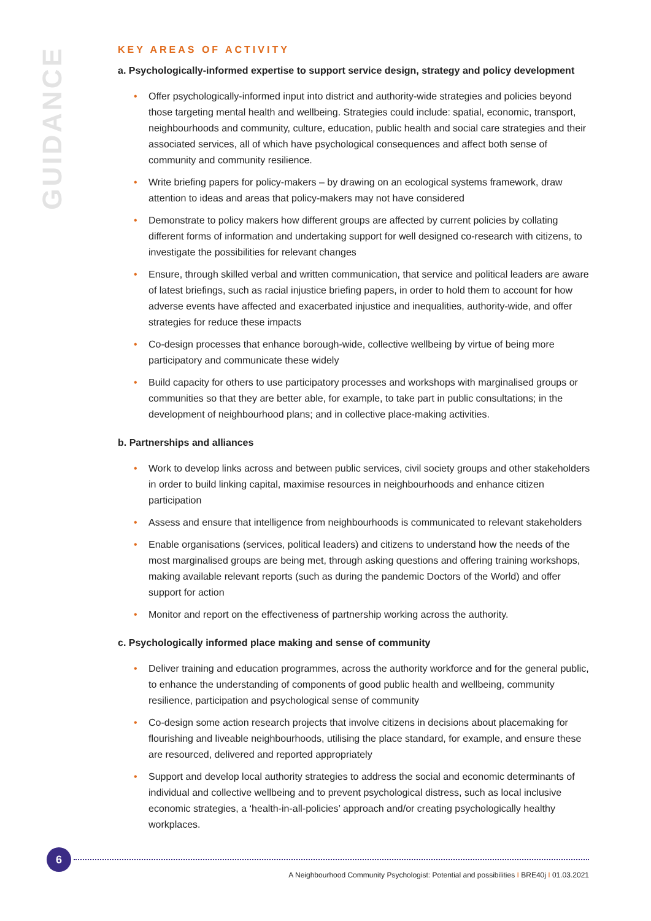GUIDANCE
KEY AREAS OF ACTIVITY
a. Psychologically-informed expertise to support service design, strategy and policy development
• Offer psychologically-informed input into district and authority-wide strategies and policies beyond those targeting mental health and wellbeing. Strategies could include: spatial, economic, transport, neighbourhoods and community, culture, education, public health and social care strategies and their associated services, all of which have psychological consequences and affect both sense of community and community resilience.
• Write briefing papers for policy-makers – by drawing on an ecological systems framework, draw attention to ideas and areas that policy-makers may not have considered
• Demonstrate to policy makers how different groups are affected by current policies by collating different forms of information and undertaking support for well designed co-research with citizens, to investigate the possibilities for relevant changes
• Ensure, through skilled verbal and written communication, that service and political leaders are aware of latest briefings, such as racial injustice briefing papers, in order to hold them to account for how adverse events have affected and exacerbated injustice and inequalities, authority-wide, and offer strategies for reduce these impacts
• Co-design processes that enhance borough-wide, collective wellbeing by virtue of being more participatory and communicate these widely
• Build capacity for others to use participatory processes and workshops with marginalised groups or communities so that they are better able, for example, to take part in public consultations; in the development of neighbourhood plans; and in collective place-making activities.
b. Partnerships and alliances
• Work to develop links across and between public services, civil society groups and other stakeholders in order to build linking capital, maximise resources in neighbourhoods and enhance citizen participation
• Assess and ensure that intelligence from neighbourhoods is communicated to relevant stakeholders
• Enable organisations (services, political leaders) and citizens to understand how the needs of the most marginalised groups are being met, through asking questions and offering training workshops, making available relevant reports (such as during the pandemic Doctors of the World) and offer support for action
• Monitor and report on the effectiveness of partnership working across the authority.
c. Psychologically informed place making and sense of community
• Deliver training and education programmes, across the authority workforce and for the general public, to enhance the understanding of components of good public health and wellbeing, community resilience, participation and psychological sense of community
• Co-design some action research projects that involve citizens in decisions about placemaking for flourishing and liveable neighbourhoods, utilising the place standard, for example, and ensure these are resourced, delivered and reported appropriately
• Support and develop local authority strategies to address the social and economic determinants of individual and collective wellbeing and to prevent psychological distress, such as local inclusive economic strategies, a ‘health-in-all-policies’ approach and/or creating psychologically healthy workplaces.
6
A Neighbourhood Community Psychologist: Potential and possibilities I BRE40j I 01.03.2021